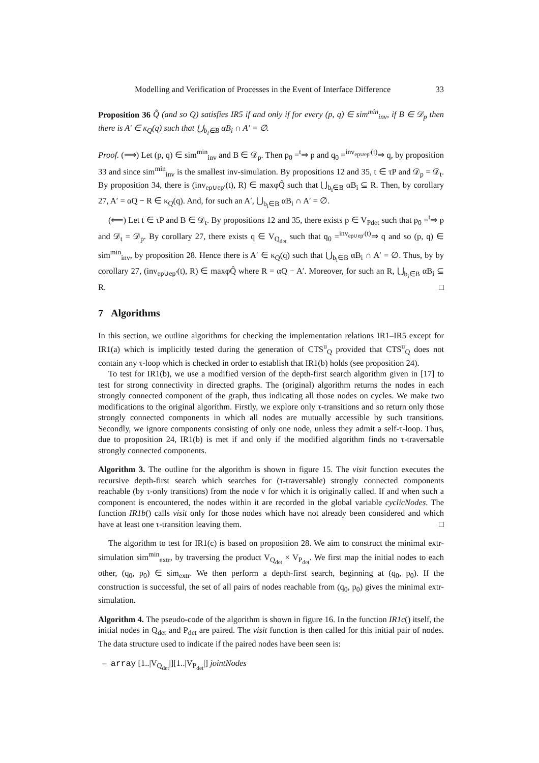Modelling and Verification of Processes in the Event of Interface Difference 33
Proposition 36 Q̂ (and so Q) satisfies IR5 if and only if for every (p, q) ∈ sim<sup>min</sup><sub>inv</sub>, if B ∈ 𝒟<sub>p</sub> then there is A′ ∈ κ<sub>Q</sub>(q) such that ⋃<sub>b<sub>i</sub>∈B</sub> αB<sub>i</sub> ∩ A′ = ∅.
Proof. (⟹) Let (p, q) ∈ sim<sup>min</sup><sub>inv</sub> and B ∈ 𝒟<sub>p</sub>. Then p<sub>0</sub> =<sup>t</sup>⇒ p and q<sub>0</sub> =<sup>inv<sub>ep∪ep′</sub>(t)</sup>⇒ q, by proposition 33 and since sim<sup>min</sup><sub>inv</sub> is the smallest inv-simulation. By propositions 12 and 35, t ∈ τP and 𝒟<sub>p</sub> = 𝒟<sub>t</sub>. By proposition 34, there is (inv<sub>ep∪ep′</sub>(t), R) ∈ maxφQ̂ such that ⋃<sub>b<sub>i</sub>∈B</sub> αB<sub>i</sub> ⊆ R. Then, by corollary 27, A′ = αQ − R ∈ κ<sub>Q</sub>(q). And, for such an A′, ⋃<sub>b<sub>i</sub>∈B</sub> αB<sub>i</sub> ∩ A′ = ∅.
(⟸) Let t ∈ τP and B ∈ 𝒟<sub>t</sub>. By propositions 12 and 35, there exists p ∈ V<sub>Pdet</sub> such that p<sub>0</sub> =<sup>t</sup>⇒ p and 𝒟<sub>t</sub> = 𝒟<sub>p</sub>. By corollary 27, there exists q ∈ V<sub>Q<sub>det</sub></sub> such that q<sub>0</sub> =<sup>inv<sub>ep∪ep′</sub>(t)</sup>⇒ q and so (p, q) ∈ sim<sup>min</sup><sub>inv</sub>, by proposition 28. Hence there is A′ ∈ κ<sub>Q</sub>(q) such that ⋃<sub>b<sub>i</sub>∈B</sub> αB<sub>i</sub> ∩ A′ = ∅. Thus, by by corollary 27, (inv<sub>ep∪ep′</sub>(t), R) ∈ maxφQ̂ where R = αQ − A′. Moreover, for such an R, ⋃<sub>b<sub>i</sub>∈B</sub> αB<sub>i</sub> ⊆ R. □
7 Algorithms
In this section, we outline algorithms for checking the implementation relations IR1–IR5 except for IR1(a) which is implicitly tested during the generation of CTS<sup>u</sup><sub>Q</sub> provided that CTS<sup>u</sup><sub>Q</sub> does not contain any τ-loop which is checked in order to establish that IR1(b) holds (see proposition 24).
To test for IR1(b), we use a modified version of the depth-first search algorithm given in [17] to test for strong connectivity in directed graphs. The (original) algorithm returns the nodes in each strongly connected component of the graph, thus indicating all those nodes on cycles. We make two modifications to the original algorithm. Firstly, we explore only τ-transitions and so return only those strongly connected components in which all nodes are mutually accessible by such transitions. Secondly, we ignore components consisting of only one node, unless they admit a self-τ-loop. Thus, due to proposition 24, IR1(b) is met if and only if the modified algorithm finds no τ-traversable strongly connected components.
Algorithm 3. The outline for the algorithm is shown in figure 15. The visit function executes the recursive depth-first search which searches for (τ-traversable) strongly connected components reachable (by τ-only transitions) from the node v for which it is originally called. If and when such a component is encountered, the nodes within it are recorded in the global variable cyclicNodes. The function IR1b() calls visit only for those nodes which have not already been considered and which have at least one τ-transition leaving them. □
The algorithm to test for IR1(c) is based on proposition 28. We aim to construct the minimal extr-simulation sim<sup>min</sup><sub>extr</sub>, by traversing the product V<sub>Q<sub>det</sub></sub> × V<sub>P<sub>det</sub></sub>. We first map the initial nodes to each other, (q<sub>0</sub>, p<sub>0</sub>) ∈ sim<sub>extr</sub>. We then perform a depth-first search, beginning at (q<sub>0</sub>, p<sub>0</sub>). If the construction is successful, the set of all pairs of nodes reachable from (q<sub>0</sub>, p<sub>0</sub>) gives the minimal extr-simulation.
Algorithm 4. The pseudo-code of the algorithm is shown in figure 16. In the function IR1c() itself, the initial nodes in Q<sub>det</sub> and P<sub>det</sub> are paired. The visit function is then called for this initial pair of nodes. The data structure used to indicate if the paired nodes have been seen is:
– array [1..|V<sub>Q<sub>det</sub></sub>|][1..|V<sub>P<sub>det</sub></sub>|] jointNodes